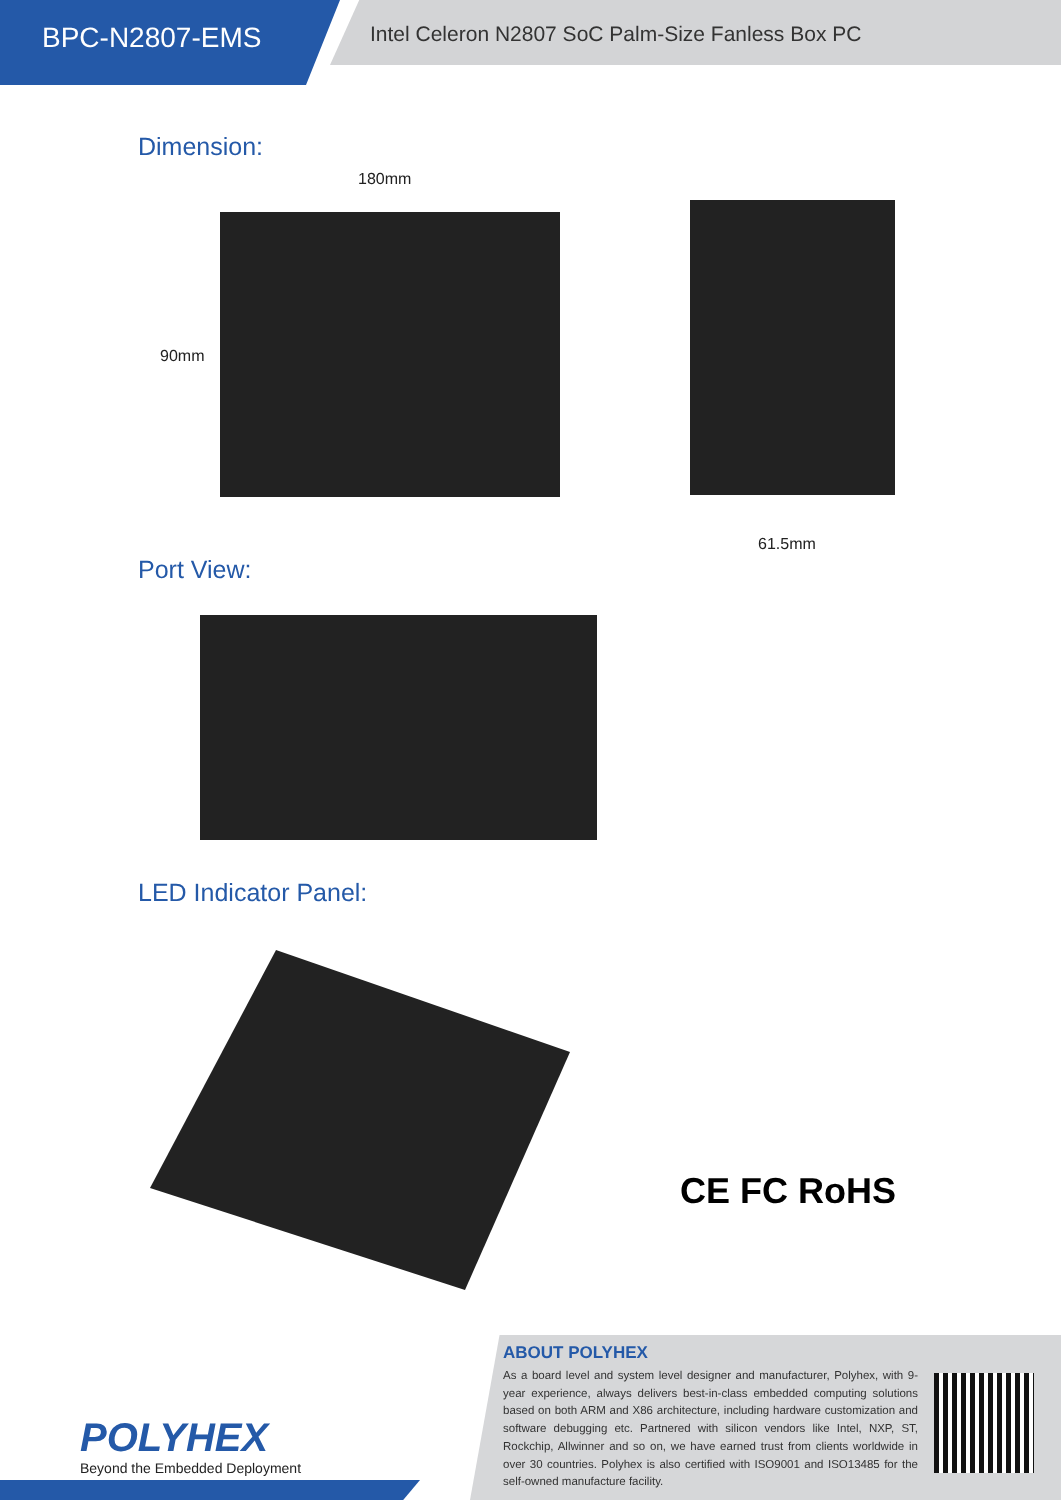BPC-N2807-EMS
Intel Celeron N2807 SoC Palm-Size Fanless Box PC
Dimension:
180mm
90mm
61.5mm
Port View:
LED Indicator Panel:
CE FC RoHS
ABOUT POLYHEX
As a board level and system level designer and manufacturer, Polyhex, with 9-year experience, always delivers best-in-class embedded computing solutions based on both ARM and X86 architecture, including hardware customization and software debugging etc. Partnered with silicon vendors like Intel, NXP, ST, Rockchip, Allwinner and so on, we have earned trust from clients worldwide in over 30 countries. Polyhex is also certified with ISO9001 and ISO13485 for the self-owned manufacture facility.
POLYHEX
Beyond the Embedded Deployment